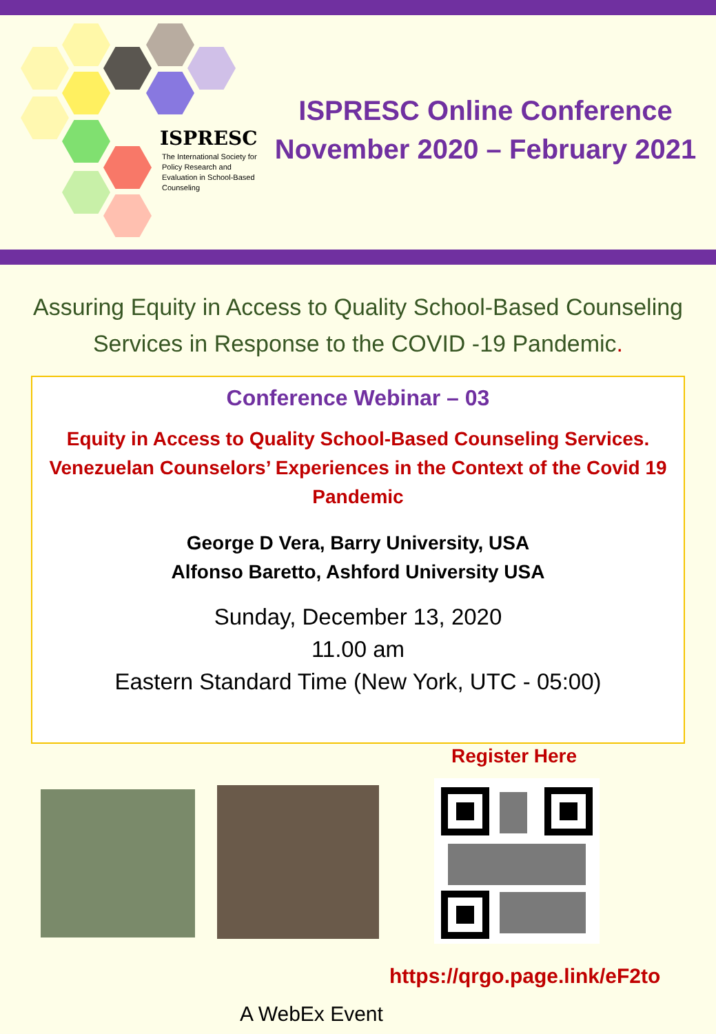ISPRESC
The International Society for Policy Research and Evaluation in School-Based Counseling
ISPRESC Online Conference
November 2020 – February 2021
Assuring Equity in Access to Quality School-Based Counseling Services in Response to the COVID -19 Pandemic.
Conference Webinar – 03
Equity in Access to Quality School-Based Counseling Services.
Venezuelan Counselors’ Experiences in the Context of the Covid 19 Pandemic
George D Vera, Barry University, USA
Alfonso Baretto, Ashford University USA
Sunday, December 13, 2020
11.00 am
Eastern Standard Time (New York, UTC - 05:00)
Register Here
https://qrgo.page.link/eF2to
A WebEx Event